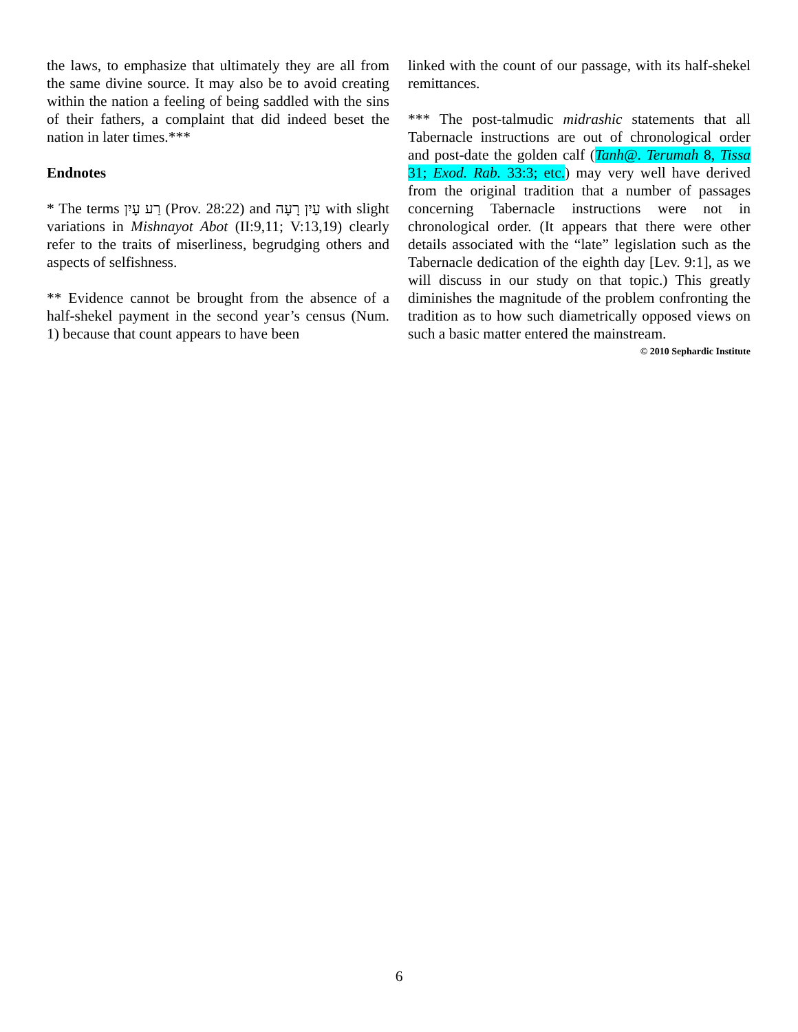the laws, to emphasize that ultimately they are all from the same divine source. It may also be to avoid creating within the nation a feeling of being saddled with the sins of their fathers, a complaint that did indeed beset the nation in later times.***
Endnotes
* The terms רַע עָיִן (Prov. 28:22) and עַיִן רָעָה with slight variations in Mishnayot Abot (II:9,11; V:13,19) clearly refer to the traits of miserliness, begrudging others and aspects of selfishness.
** Evidence cannot be brought from the absence of a half-shekel payment in the second year’s census (Num. 1) because that count appears to have been
linked with the count of our passage, with its half-shekel remittances.
*** The post-talmudic midrashic statements that all Tabernacle instructions are out of chronological order and post-date the golden calf (Tanh@. Terumah 8, Tissa 31; Exod. Rab. 33:3; etc.) may very well have derived from the original tradition that a number of passages concerning Tabernacle instructions were not in chronological order. (It appears that there were other details associated with the “late” legislation such as the Tabernacle dedication of the eighth day [Lev. 9:1], as we will discuss in our study on that topic.) This greatly diminishes the magnitude of the problem confronting the tradition as to how such diametrically opposed views on such a basic matter entered the mainstream.
© 2010 Sephardic Institute
6